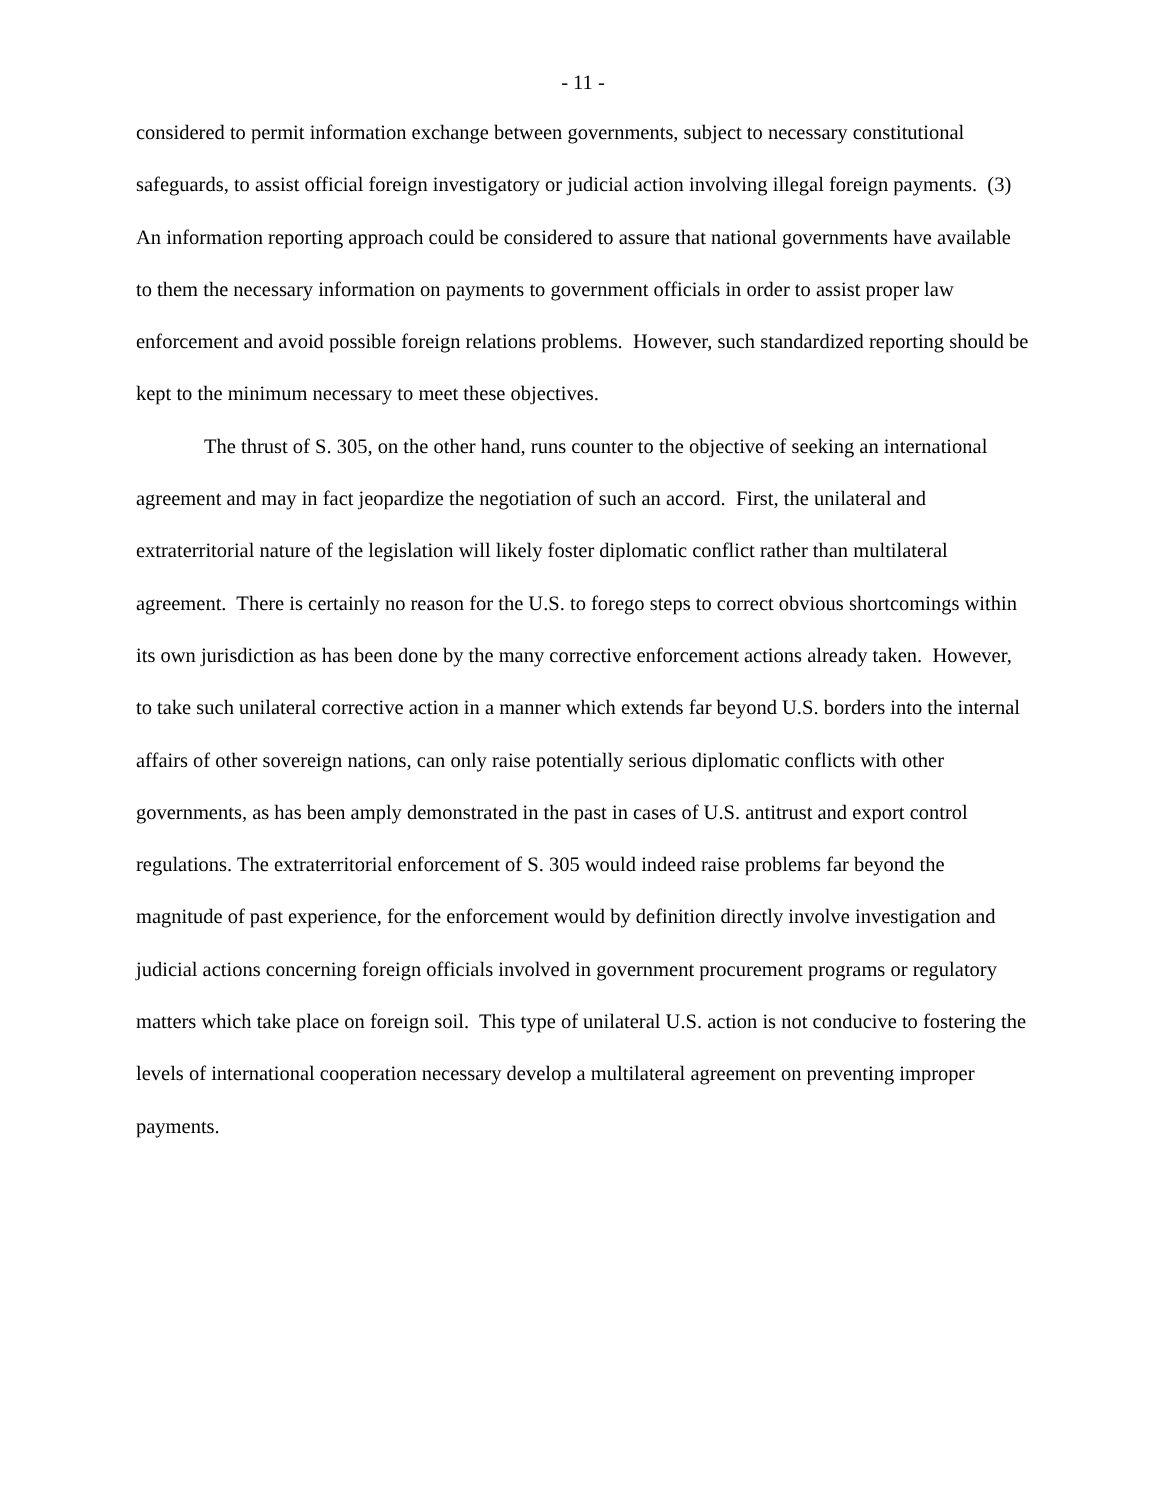- 11 -
considered to permit information exchange between governments, subject to necessary constitutional safeguards, to assist official foreign investigatory or judicial action involving illegal foreign payments. (3) An information reporting approach could be considered to assure that national governments have available to them the necessary information on payments to government officials in order to assist proper law enforcement and avoid possible foreign relations problems. However, such standardized reporting should be kept to the minimum necessary to meet these objectives.
The thrust of S. 305, on the other hand, runs counter to the objective of seeking an international agreement and may in fact jeopardize the negotiation of such an accord. First, the unilateral and extraterritorial nature of the legislation will likely foster diplomatic conflict rather than multilateral agreement. There is certainly no reason for the U.S. to forego steps to correct obvious shortcomings within its own jurisdiction as has been done by the many corrective enforcement actions already taken. However, to take such unilateral corrective action in a manner which extends far beyond U.S. borders into the internal affairs of other sovereign nations, can only raise potentially serious diplomatic conflicts with other governments, as has been amply demonstrated in the past in cases of U.S. antitrust and export control regulations. The extraterritorial enforcement of S. 305 would indeed raise problems far beyond the magnitude of past experience, for the enforcement would by definition directly involve investigation and judicial actions concerning foreign officials involved in government procurement programs or regulatory matters which take place on foreign soil. This type of unilateral U.S. action is not conducive to fostering the levels of international cooperation necessary develop a multilateral agreement on preventing improper payments.